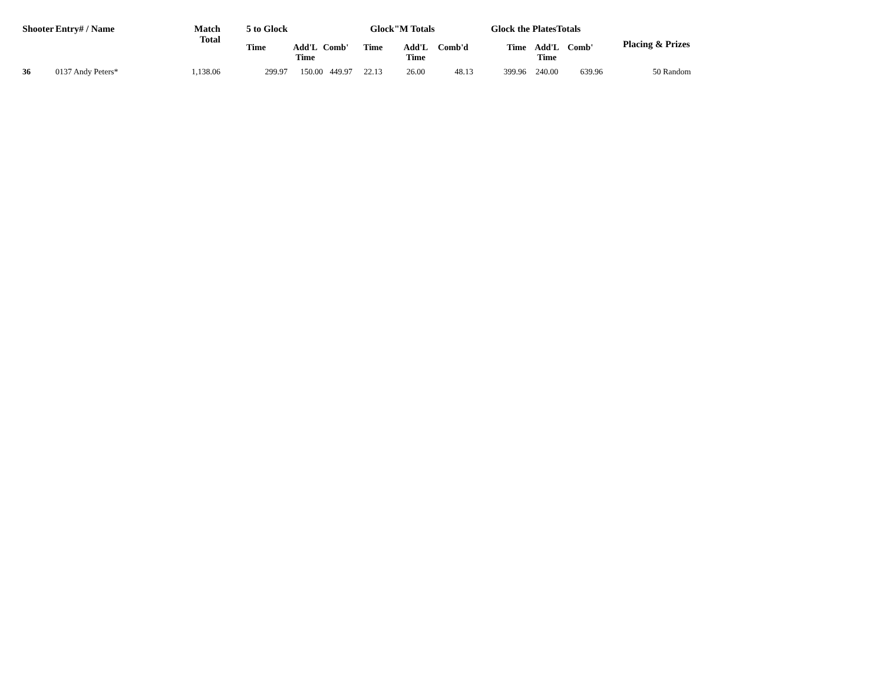| Shooter | Entry# / Name | Match Total | 5 to Glock | | | Glock"M Totals | | | Glock the PlatesTotals | | | Placing & Prizes |
| --- | --- | --- | --- | --- | --- | --- | --- | --- | --- | --- | --- | --- |
| | | | Time | Add'L Time | Comb' | Time | Add'L Time | Comb'd | Time | Add'L Time | Comb' | |
| 36 | 0137 Andy Peters* | 1,138.06 | 299.97 | 150.00 | 449.97 | 22.13 | 26.00 | 48.13 | 399.96 | 240.00 | 639.96 | 50 Random |